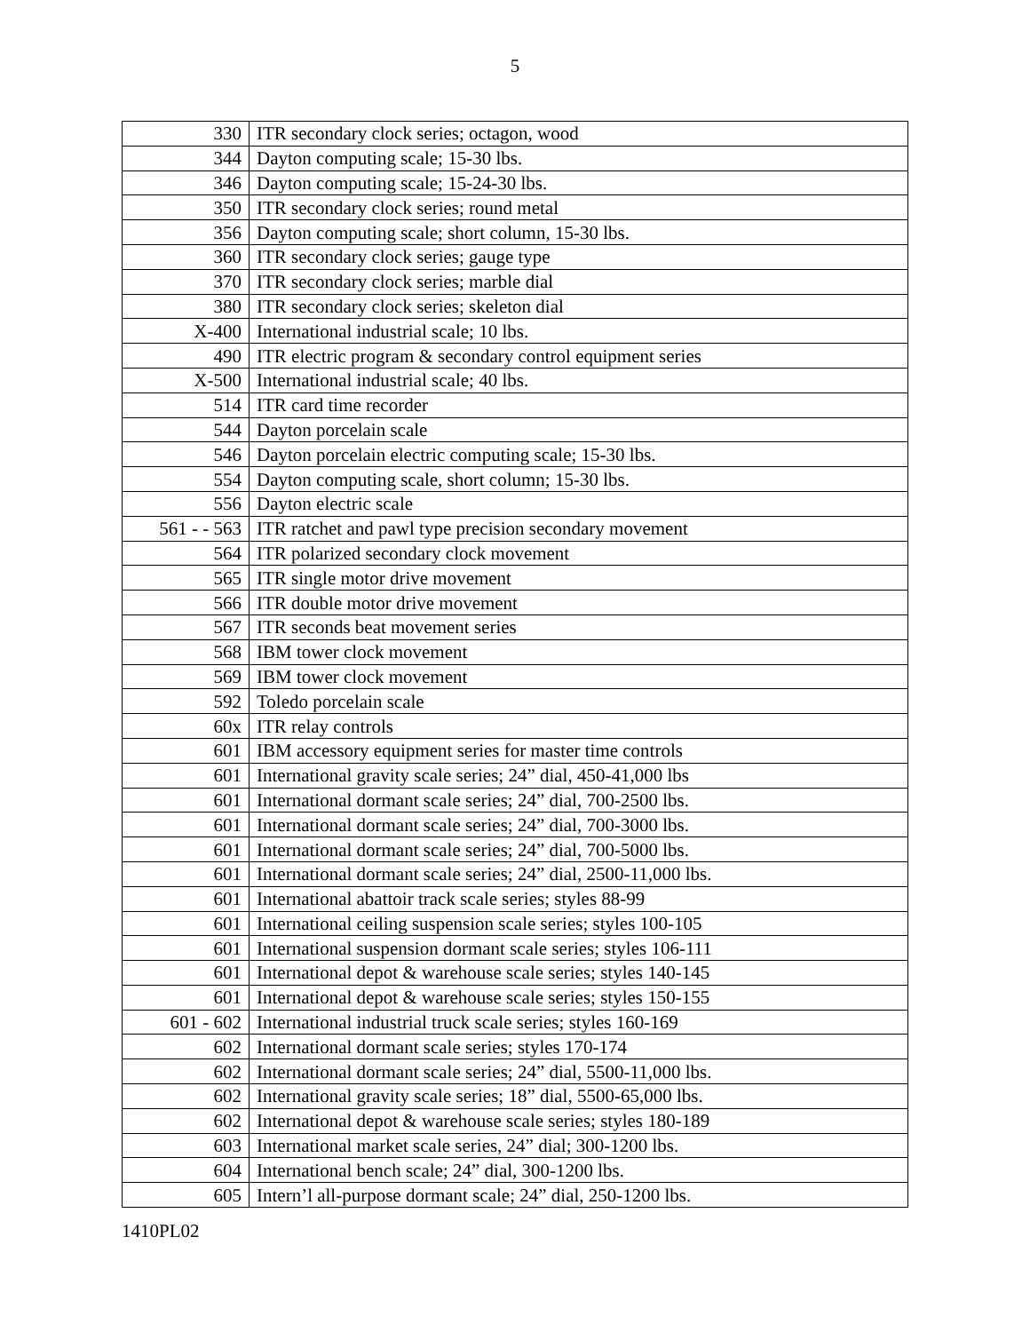5
| 330 | ITR secondary clock series; octagon, wood |
| 344 | Dayton computing scale; 15-30 lbs. |
| 346 | Dayton computing scale; 15-24-30 lbs. |
| 350 | ITR secondary clock series; round metal |
| 356 | Dayton computing scale; short column, 15-30 lbs. |
| 360 | ITR secondary clock series; gauge type |
| 370 | ITR secondary clock series; marble dial |
| 380 | ITR secondary clock series; skeleton dial |
| X-400 | International industrial scale; 10 lbs. |
| 490 | ITR electric program & secondary control equipment series |
| X-500 | International industrial scale; 40 lbs. |
| 514 | ITR card time recorder |
| 544 | Dayton porcelain scale |
| 546 | Dayton porcelain electric computing scale; 15-30 lbs. |
| 554 | Dayton computing scale, short column; 15-30 lbs. |
| 556 | Dayton electric scale |
| 561 - - 563 | ITR ratchet and pawl type precision secondary movement |
| 564 | ITR polarized secondary clock movement |
| 565 | ITR single motor drive movement |
| 566 | ITR double motor drive movement |
| 567 | ITR seconds beat movement series |
| 568 | IBM tower clock movement |
| 569 | IBM tower clock movement |
| 592 | Toledo porcelain scale |
| 60x | ITR relay controls |
| 601 | IBM accessory equipment series for master time controls |
| 601 | International gravity scale series; 24” dial, 450-41,000 lbs |
| 601 | International dormant scale series; 24” dial, 700-2500 lbs. |
| 601 | International dormant scale series; 24” dial, 700-3000 lbs. |
| 601 | International dormant scale series; 24” dial, 700-5000 lbs. |
| 601 | International dormant scale series; 24” dial, 2500-11,000 lbs. |
| 601 | International abattoir track scale series; styles 88-99 |
| 601 | International ceiling suspension scale series; styles 100-105 |
| 601 | International suspension dormant scale series; styles 106-111 |
| 601 | International depot & warehouse scale series; styles 140-145 |
| 601 | International depot & warehouse scale series; styles 150-155 |
| 601 - 602 | International industrial truck scale series; styles 160-169 |
| 602 | International dormant scale series; styles 170-174 |
| 602 | International dormant scale series; 24” dial, 5500-11,000 lbs. |
| 602 | International gravity scale series; 18” dial, 5500-65,000 lbs. |
| 602 | International depot & warehouse scale series; styles 180-189 |
| 603 | International market scale series, 24” dial; 300-1200 lbs. |
| 604 | International bench scale; 24” dial, 300-1200 lbs. |
| 605 | Intern’l all-purpose dormant scale; 24” dial, 250-1200 lbs. |
1410PL02